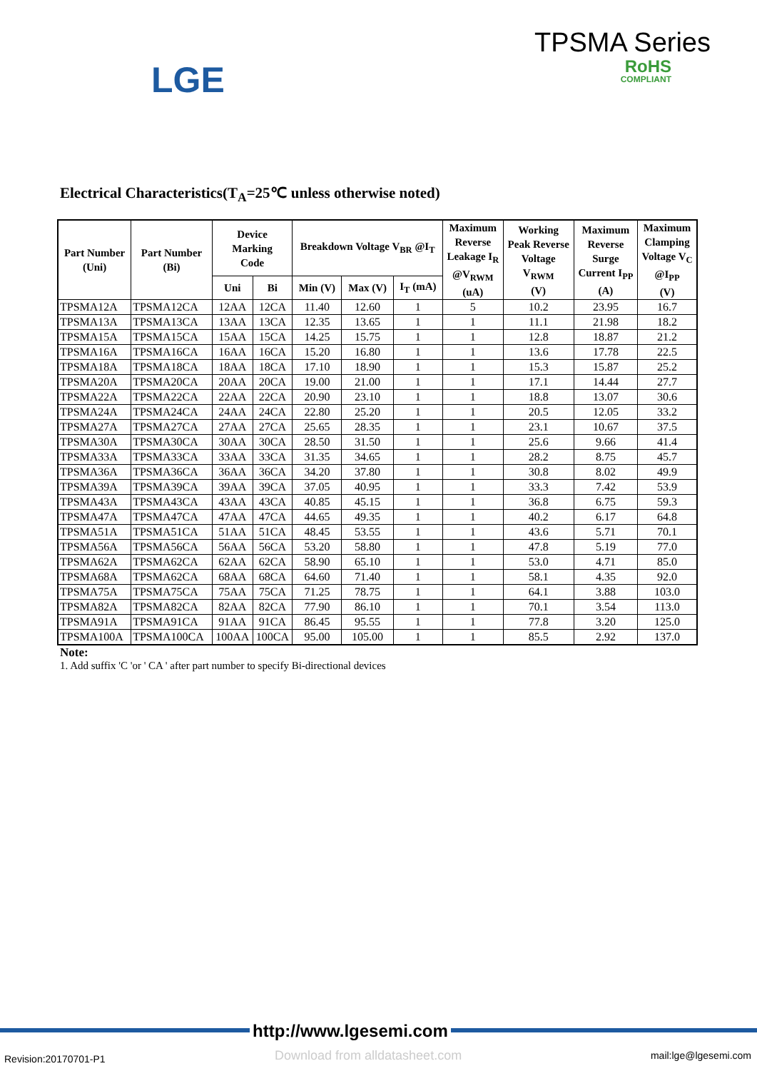LGE
TPSMA Series
RoHS
COMPLIANT
Electrical Characteristics(T<sub>A</sub>=25℃ unless otherwise noted)
| Part Number (Uni) | Part Number (Bi) | Device Marking Code | | Breakdown Voltage V<sub>BR</sub> @I<sub>T</sub> | | | Maximum Reverse Leakage I<sub>R</sub> @V<sub>RWM</sub> (uA) | Working Peak Reverse Voltage V<sub>RWM</sub> (V) | Maximum Reverse Surge Current I<sub>PP</sub> (A) | Maximum Clamping Voltage V<sub>C</sub> @I<sub>PP</sub> (V) |
| --- | --- | --- | --- | --- | --- | --- | --- | --- | --- | --- |
| | | Uni | Bi | Min (V) | Max (V) | I<sub>T</sub> (mA) | | | | |
| TPSMA12A | TPSMA12CA | 12AA | 12CA | 11.40 | 12.60 | 1 | 5 | 10.2 | 23.95 | 16.7 |
| TPSMA13A | TPSMA13CA | 13AA | 13CA | 12.35 | 13.65 | 1 | 1 | 11.1 | 21.98 | 18.2 |
| TPSMA15A | TPSMA15CA | 15AA | 15CA | 14.25 | 15.75 | 1 | 1 | 12.8 | 18.87 | 21.2 |
| TPSMA16A | TPSMA16CA | 16AA | 16CA | 15.20 | 16.80 | 1 | 1 | 13.6 | 17.78 | 22.5 |
| TPSMA18A | TPSMA18CA | 18AA | 18CA | 17.10 | 18.90 | 1 | 1 | 15.3 | 15.87 | 25.2 |
| TPSMA20A | TPSMA20CA | 20AA | 20CA | 19.00 | 21.00 | 1 | 1 | 17.1 | 14.44 | 27.7 |
| TPSMA22A | TPSMA22CA | 22AA | 22CA | 20.90 | 23.10 | 1 | 1 | 18.8 | 13.07 | 30.6 |
| TPSMA24A | TPSMA24CA | 24AA | 24CA | 22.80 | 25.20 | 1 | 1 | 20.5 | 12.05 | 33.2 |
| TPSMA27A | TPSMA27CA | 27AA | 27CA | 25.65 | 28.35 | 1 | 1 | 23.1 | 10.67 | 37.5 |
| TPSMA30A | TPSMA30CA | 30AA | 30CA | 28.50 | 31.50 | 1 | 1 | 25.6 | 9.66 | 41.4 |
| TPSMA33A | TPSMA33CA | 33AA | 33CA | 31.35 | 34.65 | 1 | 1 | 28.2 | 8.75 | 45.7 |
| TPSMA36A | TPSMA36CA | 36AA | 36CA | 34.20 | 37.80 | 1 | 1 | 30.8 | 8.02 | 49.9 |
| TPSMA39A | TPSMA39CA | 39AA | 39CA | 37.05 | 40.95 | 1 | 1 | 33.3 | 7.42 | 53.9 |
| TPSMA43A | TPSMA43CA | 43AA | 43CA | 40.85 | 45.15 | 1 | 1 | 36.8 | 6.75 | 59.3 |
| TPSMA47A | TPSMA47CA | 47AA | 47CA | 44.65 | 49.35 | 1 | 1 | 40.2 | 6.17 | 64.8 |
| TPSMA51A | TPSMA51CA | 51AA | 51CA | 48.45 | 53.55 | 1 | 1 | 43.6 | 5.71 | 70.1 |
| TPSMA56A | TPSMA56CA | 56AA | 56CA | 53.20 | 58.80 | 1 | 1 | 47.8 | 5.19 | 77.0 |
| TPSMA62A | TPSMA62CA | 62AA | 62CA | 58.90 | 65.10 | 1 | 1 | 53.0 | 4.71 | 85.0 |
| TPSMA68A | TPSMA62CA | 68AA | 68CA | 64.60 | 71.40 | 1 | 1 | 58.1 | 4.35 | 92.0 |
| TPSMA75A | TPSMA75CA | 75AA | 75CA | 71.25 | 78.75 | 1 | 1 | 64.1 | 3.88 | 103.0 |
| TPSMA82A | TPSMA82CA | 82AA | 82CA | 77.90 | 86.10 | 1 | 1 | 70.1 | 3.54 | 113.0 |
| TPSMA91A | TPSMA91CA | 91AA | 91CA | 86.45 | 95.55 | 1 | 1 | 77.8 | 3.20 | 125.0 |
| TPSMA100A | TPSMA100CA | 100AA | 100CA | 95.00 | 105.00 | 1 | 1 | 85.5 | 2.92 | 137.0 |
Note:
1. Add suffix 'C 'or ' CA ' after part number to specify Bi-directional devices
http://www.lgesemi.com
Download from alldatasheet.com
Revision:20170701-P1 mail:lge@lgesemi.com